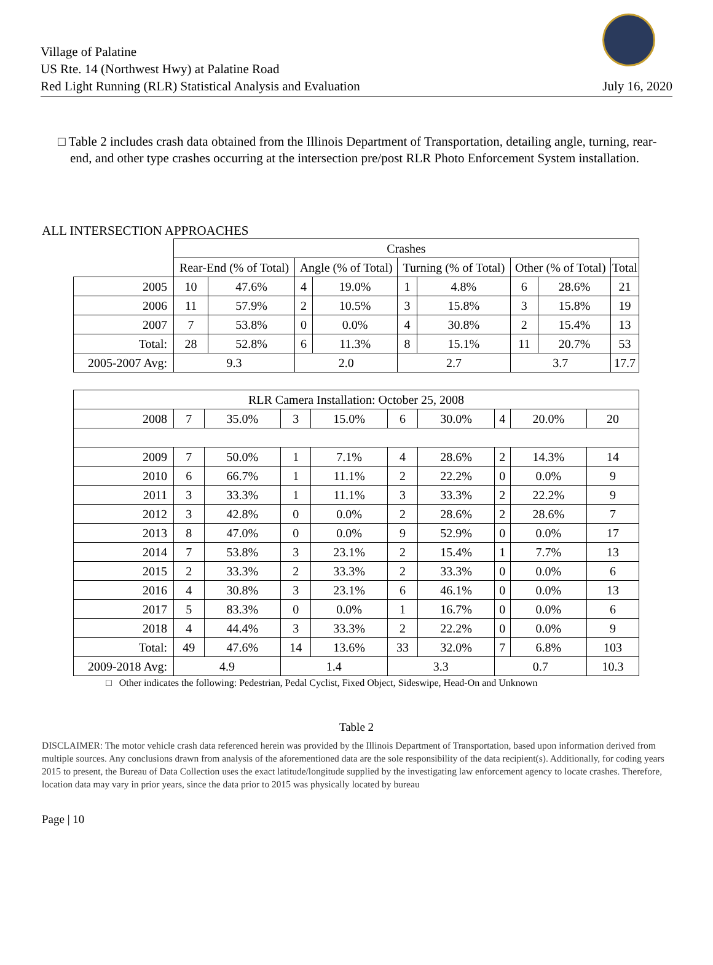Village of Palatine
US Rte. 14 (Northwest Hwy) at Palatine Road
Red Light Running (RLR) Statistical Analysis and Evaluation
July 16, 2020
□ Table 2 includes crash data obtained from the Illinois Department of Transportation, detailing angle, turning, rear-end, and other type crashes occurring at the intersection pre/post RLR Photo Enforcement System installation.
ALL INTERSECTION APPROACHES
| | Crashes | | | | | | | | |
| --- | --- | --- | --- | --- | --- | --- | --- | --- | --- |
| | Rear-End (% of Total) | | Angle (% of Total) | | Turning (% of Total) | | Other (% of Total) | | Total |
| 2005 | 10 | 47.6% | 4 | 19.0% | 1 | 4.8% | 6 | 28.6% | 21 |
| 2006 | 11 | 57.9% | 2 | 10.5% | 3 | 15.8% | 3 | 15.8% | 19 |
| 2007 | 7 | 53.8% | 0 | 0.0% | 4 | 30.8% | 2 | 15.4% | 13 |
| Total: | 28 | 52.8% | 6 | 11.3% | 8 | 15.1% | 11 | 20.7% | 53 |
| 2005-2007 Avg: | 9.3 | | 2.0 | | 2.7 | | 3.7 | | 17.7 |
| RLR Camera Installation: October 25, 2008 | | | | | | | | | |
| 2008 | 7 | 35.0% | 3 | 15.0% | 6 | 30.0% | 4 | 20.0% | 20 |
| 2009 | 7 | 50.0% | 1 | 7.1% | 4 | 28.6% | 2 | 14.3% | 14 |
| 2010 | 6 | 66.7% | 1 | 11.1% | 2 | 22.2% | 0 | 0.0% | 9 |
| 2011 | 3 | 33.3% | 1 | 11.1% | 3 | 33.3% | 2 | 22.2% | 9 |
| 2012 | 3 | 42.8% | 0 | 0.0% | 2 | 28.6% | 2 | 28.6% | 7 |
| 2013 | 8 | 47.0% | 0 | 0.0% | 9 | 52.9% | 0 | 0.0% | 17 |
| 2014 | 7 | 53.8% | 3 | 23.1% | 2 | 15.4% | 1 | 7.7% | 13 |
| 2015 | 2 | 33.3% | 2 | 33.3% | 2 | 33.3% | 0 | 0.0% | 6 |
| 2016 | 4 | 30.8% | 3 | 23.1% | 6 | 46.1% | 0 | 0.0% | 13 |
| 2017 | 5 | 83.3% | 0 | 0.0% | 1 | 16.7% | 0 | 0.0% | 6 |
| 2018 | 4 | 44.4% | 3 | 33.3% | 2 | 22.2% | 0 | 0.0% | 9 |
| Total: | 49 | 47.6% | 14 | 13.6% | 33 | 32.0% | 7 | 6.8% | 103 |
| 2009-2018 Avg: | 4.9 | | 1.4 | | 3.3 | | 0.7 | | 10.3 |
□ Other indicates the following: Pedestrian, Pedal Cyclist, Fixed Object, Sideswipe, Head-On and Unknown
Table 2
DISCLAIMER: The motor vehicle crash data referenced herein was provided by the Illinois Department of Transportation, based upon information derived from multiple sources. Any conclusions drawn from analysis of the aforementioned data are the sole responsibility of the data recipient(s). Additionally, for coding years 2015 to present, the Bureau of Data Collection uses the exact latitude/longitude supplied by the investigating law enforcement agency to locate crashes. Therefore, location data may vary in prior years, since the data prior to 2015 was physically located by bureau
Page | 10